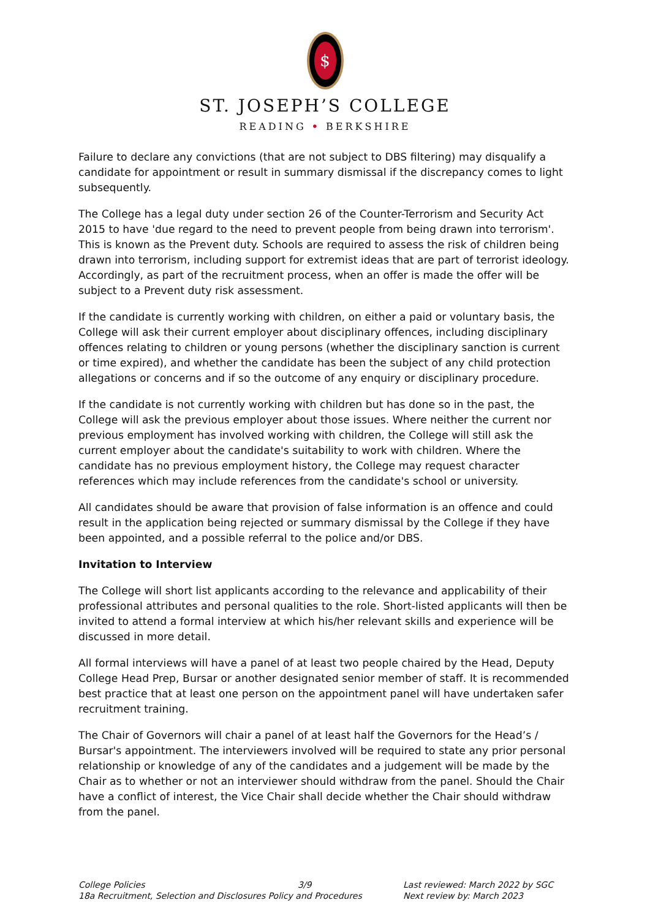$
ST. JOSEPH’S COLLEGE
READING • BERKSHIRE
Failure to declare any convictions (that are not subject to DBS filtering) may disqualify a candidate for appointment or result in summary dismissal if the discrepancy comes to light subsequently.
The College has a legal duty under section 26 of the Counter-Terrorism and Security Act 2015 to have 'due regard to the need to prevent people from being drawn into terrorism'. This is known as the Prevent duty. Schools are required to assess the risk of children being drawn into terrorism, including support for extremist ideas that are part of terrorist ideology. Accordingly, as part of the recruitment process, when an offer is made the offer will be subject to a Prevent duty risk assessment.
If the candidate is currently working with children, on either a paid or voluntary basis, the College will ask their current employer about disciplinary offences, including disciplinary offences relating to children or young persons (whether the disciplinary sanction is current or time expired), and whether the candidate has been the subject of any child protection allegations or concerns and if so the outcome of any enquiry or disciplinary procedure.
If the candidate is not currently working with children but has done so in the past, the College will ask the previous employer about those issues. Where neither the current nor previous employment has involved working with children, the College will still ask the current employer about the candidate's suitability to work with children. Where the candidate has no previous employment history, the College may request character references which may include references from the candidate's school or university.
All candidates should be aware that provision of false information is an offence and could result in the application being rejected or summary dismissal by the College if they have been appointed, and a possible referral to the police and/or DBS.
Invitation to Interview
The College will short list applicants according to the relevance and applicability of their professional attributes and personal qualities to the role. Short-listed applicants will then be invited to attend a formal interview at which his/her relevant skills and experience will be discussed in more detail.
All formal interviews will have a panel of at least two people chaired by the Head, Deputy College Head Prep, Bursar or another designated senior member of staff. It is recommended best practice that at least one person on the appointment panel will have undertaken safer recruitment training.
The Chair of Governors will chair a panel of at least half the Governors for the Head’s / Bursar's appointment. The interviewers involved will be required to state any prior personal relationship or knowledge of any of the candidates and a judgement will be made by the Chair as to whether or not an interviewer should withdraw from the panel. Should the Chair have a conflict of interest, the Vice Chair shall decide whether the Chair should withdraw from the panel.
College Policies 3/9
18a Recruitment, Selection and Disclosures Policy and Procedures
Last reviewed: March 2022 by SGC
Next review by: March 2023